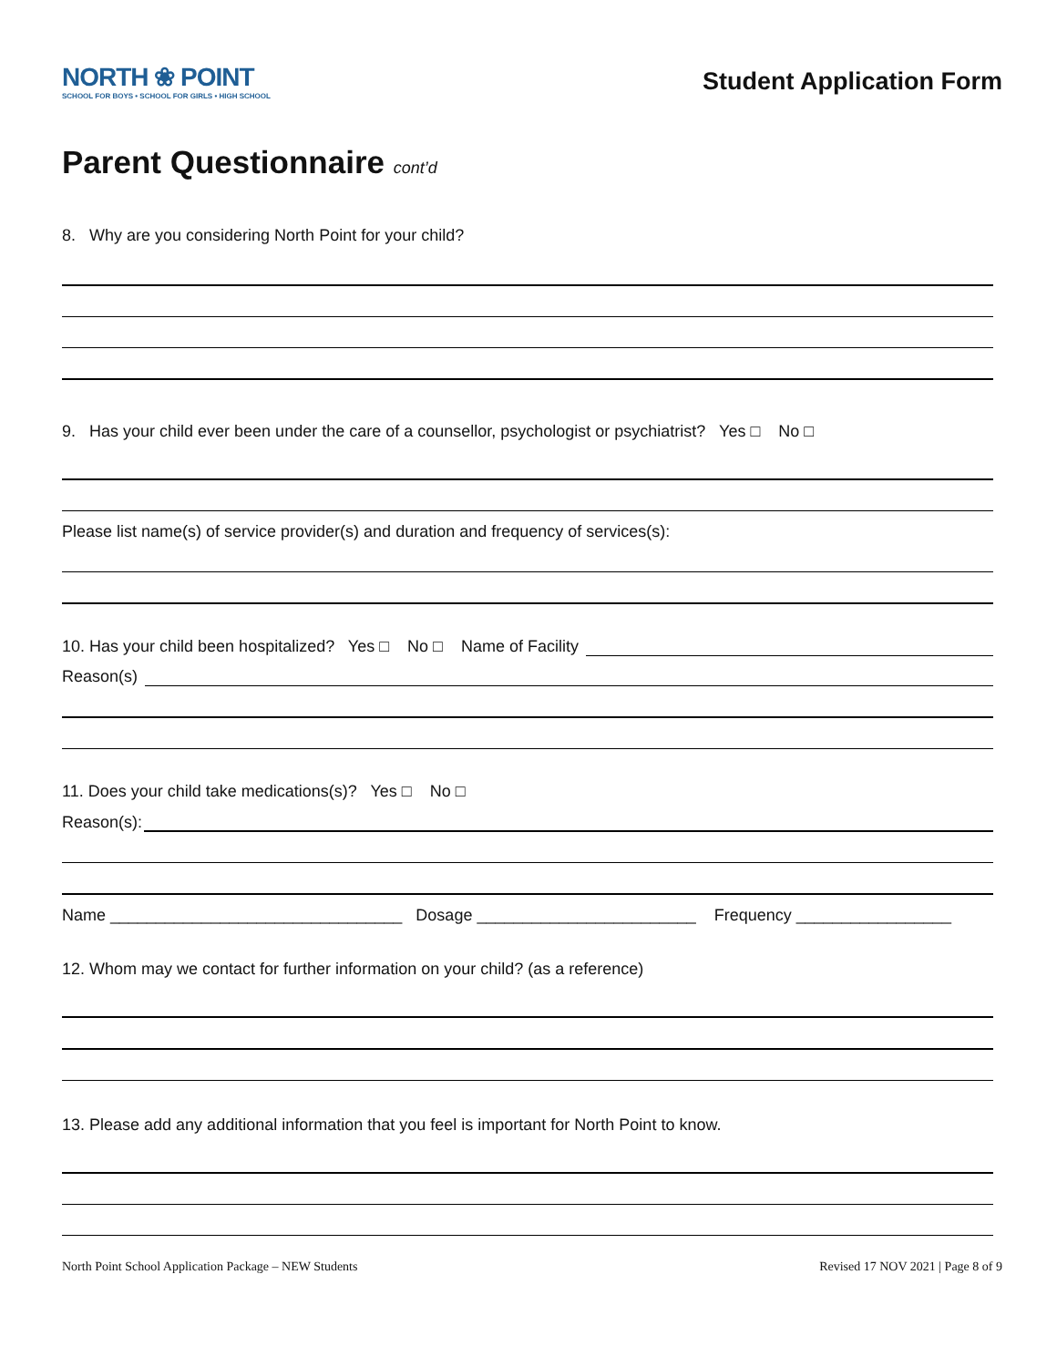NORTH ❀ POINT
SCHOOL FOR BOYS • SCHOOL FOR GIRLS • HIGH SCHOOL
Student Application Form
Parent Questionnaire cont’d
8. Why are you considering North Point for your child?
9. Has your child ever been under the care of a counsellor, psychologist or psychiatrist? Yes □ No □
Please list name(s) of service provider(s) and duration and frequency of services(s):
10. Has your child been hospitalized? Yes □ No □ Name of Facility
Reason(s)
11. Does your child take medications(s)? Yes □ No □
Reason(s):
Name ________________________________ Dosage ________________________ Frequency _________________
12. Whom may we contact for further information on your child? (as a reference)
13. Please add any additional information that you feel is important for North Point to know.
North Point School Application Package – NEW Students Revised 17 NOV 2021 | Page 8 of 9